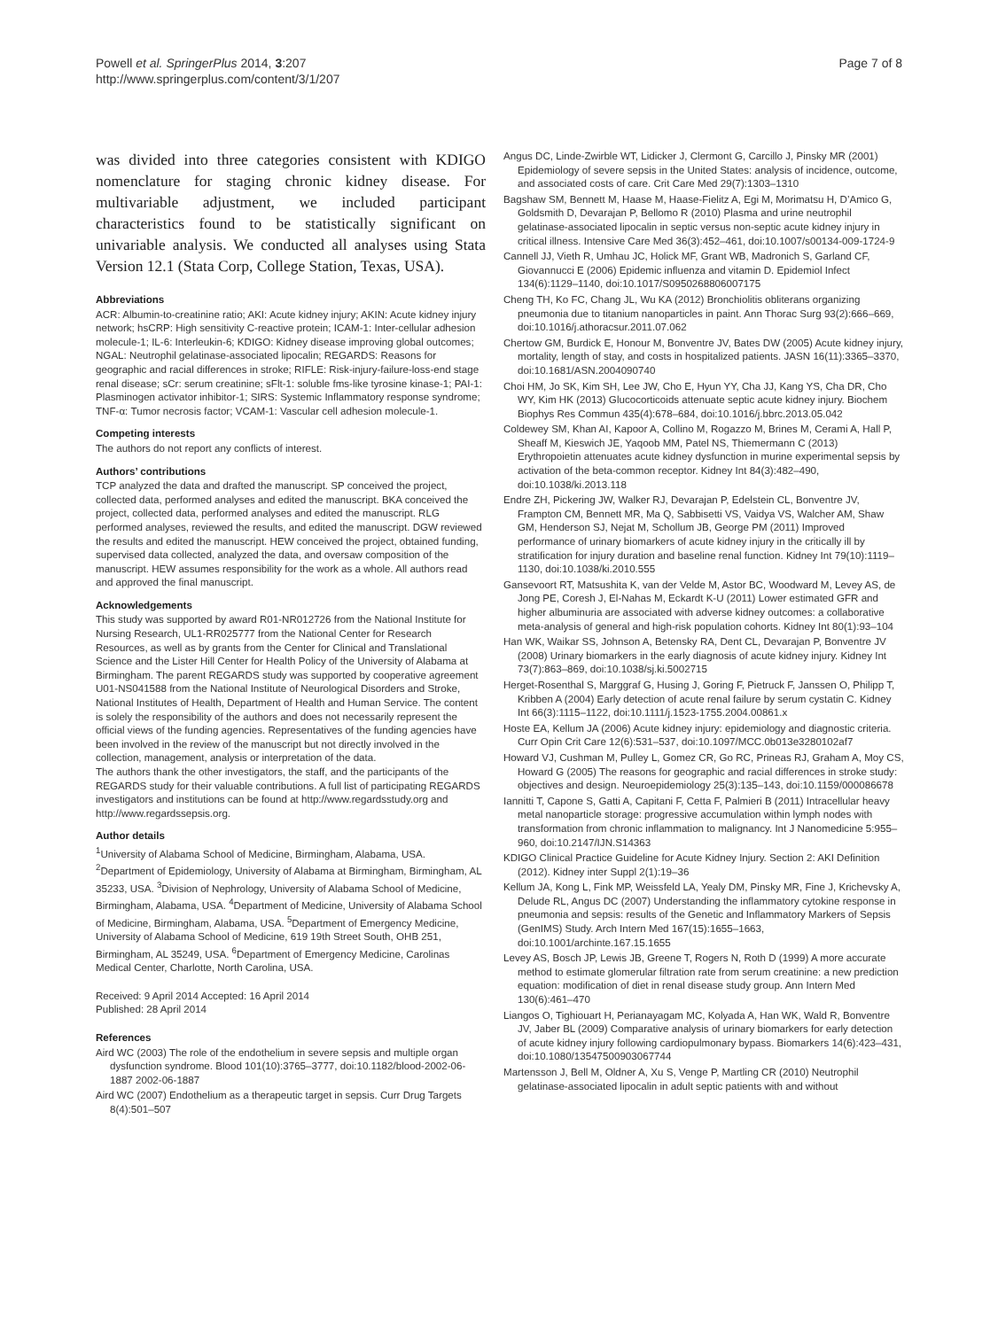Powell et al. SpringerPlus 2014, 3:207
http://www.springerplus.com/content/3/1/207
Page 7 of 8
was divided into three categories consistent with KDIGO nomenclature for staging chronic kidney disease. For multivariable adjustment, we included participant characteristics found to be statistically significant on univariable analysis. We conducted all analyses using Stata Version 12.1 (Stata Corp, College Station, Texas, USA).
Abbreviations
ACR: Albumin-to-creatinine ratio; AKI: Acute kidney injury; AKIN: Acute kidney injury network; hsCRP: High sensitivity C-reactive protein; ICAM-1: Inter-cellular adhesion molecule-1; IL-6: Interleukin-6; KDIGO: Kidney disease improving global outcomes; NGAL: Neutrophil gelatinase-associated lipocalin; REGARDS: Reasons for geographic and racial differences in stroke; RIFLE: Risk-injury-failure-loss-end stage renal disease; sCr: serum creatinine; sFlt-1: soluble fms-like tyrosine kinase-1; PAI-1: Plasminogen activator inhibitor-1; SIRS: Systemic Inflammatory response syndrome; TNF-α: Tumor necrosis factor; VCAM-1: Vascular cell adhesion molecule-1.
Competing interests
The authors do not report any conflicts of interest.
Authors’ contributions
TCP analyzed the data and drafted the manuscript. SP conceived the project, collected data, performed analyses and edited the manuscript. BKA conceived the project, collected data, performed analyses and edited the manuscript. RLG performed analyses, reviewed the results, and edited the manuscript. DGW reviewed the results and edited the manuscript. HEW conceived the project, obtained funding, supervised data collected, analyzed the data, and oversaw composition of the manuscript. HEW assumes responsibility for the work as a whole. All authors read and approved the final manuscript.
Acknowledgements
This study was supported by award R01-NR012726 from the National Institute for Nursing Research, UL1-RR025777 from the National Center for Research Resources, as well as by grants from the Center for Clinical and Translational Science and the Lister Hill Center for Health Policy of the University of Alabama at Birmingham. The parent REGARDS study was supported by cooperative agreement U01-NS041588 from the National Institute of Neurological Disorders and Stroke, National Institutes of Health, Department of Health and Human Service. The content is solely the responsibility of the authors and does not necessarily represent the official views of the funding agencies. Representatives of the funding agencies have been involved in the review of the manuscript but not directly involved in the collection, management, analysis or interpretation of the data.
The authors thank the other investigators, the staff, and the participants of the REGARDS study for their valuable contributions. A full list of participating REGARDS investigators and institutions can be found at http://www.regardsstudy.org and http://www.regardssepsis.org.
Author details
<sup>1</sup> University of Alabama School of Medicine, Birmingham, Alabama, USA. <sup>2</sup>Department of Epidemiology, University of Alabama at Birmingham, Birmingham, AL 35233, USA. <sup>3</sup>Division of Nephrology, University of Alabama School of Medicine, Birmingham, Alabama, USA. <sup>4</sup>Department of Medicine, University of Alabama School of Medicine, Birmingham, Alabama, USA. <sup>5</sup>Department of Emergency Medicine, University of Alabama School of Medicine, 619 19th Street South, OHB 251, Birmingham, AL 35249, USA. <sup>6</sup>Department of Emergency Medicine, Carolinas Medical Center, Charlotte, North Carolina, USA.
Received: 9 April 2014 Accepted: 16 April 2014
Published: 28 April 2014
References
Aird WC (2003) The role of the endothelium in severe sepsis and multiple organ dysfunction syndrome. Blood 101(10):3765–3777, doi:10.1182/blood-2002-06-1887 2002-06-1887
Aird WC (2007) Endothelium as a therapeutic target in sepsis. Curr Drug Targets 8(4):501–507
Angus DC, Linde-Zwirble WT, Lidicker J, Clermont G, Carcillo J, Pinsky MR (2001) Epidemiology of severe sepsis in the United States: analysis of incidence, outcome, and associated costs of care. Crit Care Med 29(7):1303–1310
Bagshaw SM, Bennett M, Haase M, Haase-Fielitz A, Egi M, Morimatsu H, D’Amico G, Goldsmith D, Devarajan P, Bellomo R (2010) Plasma and urine neutrophil gelatinase-associated lipocalin in septic versus non-septic acute kidney injury in critical illness. Intensive Care Med 36(3):452–461, doi:10.1007/s00134-009-1724-9
Cannell JJ, Vieth R, Umhau JC, Holick MF, Grant WB, Madronich S, Garland CF, Giovannucci E (2006) Epidemic influenza and vitamin D. Epidemiol Infect 134(6):1129–1140, doi:10.1017/S0950268806007175
Cheng TH, Ko FC, Chang JL, Wu KA (2012) Bronchiolitis obliterans organizing pneumonia due to titanium nanoparticles in paint. Ann Thorac Surg 93(2):666–669, doi:10.1016/j.athoracsur.2011.07.062
Chertow GM, Burdick E, Honour M, Bonventre JV, Bates DW (2005) Acute kidney injury, mortality, length of stay, and costs in hospitalized patients. JASN 16(11):3365–3370, doi:10.1681/ASN.2004090740
Choi HM, Jo SK, Kim SH, Lee JW, Cho E, Hyun YY, Cha JJ, Kang YS, Cha DR, Cho WY, Kim HK (2013) Glucocorticoids attenuate septic acute kidney injury. Biochem Biophys Res Commun 435(4):678–684, doi:10.1016/j.bbrc.2013.05.042
Coldewey SM, Khan AI, Kapoor A, Collino M, Rogazzo M, Brines M, Cerami A, Hall P, Sheaff M, Kieswich JE, Yaqoob MM, Patel NS, Thiemermann C (2013) Erythropoietin attenuates acute kidney dysfunction in murine experimental sepsis by activation of the beta-common receptor. Kidney Int 84(3):482–490, doi:10.1038/ki.2013.118
Endre ZH, Pickering JW, Walker RJ, Devarajan P, Edelstein CL, Bonventre JV, Frampton CM, Bennett MR, Ma Q, Sabbisetti VS, Vaidya VS, Walcher AM, Shaw GM, Henderson SJ, Nejat M, Schollum JB, George PM (2011) Improved performance of urinary biomarkers of acute kidney injury in the critically ill by stratification for injury duration and baseline renal function. Kidney Int 79(10):1119–1130, doi:10.1038/ki.2010.555
Gansevoort RT, Matsushita K, van der Velde M, Astor BC, Woodward M, Levey AS, de Jong PE, Coresh J, El-Nahas M, Eckardt K-U (2011) Lower estimated GFR and higher albuminuria are associated with adverse kidney outcomes: a collaborative meta-analysis of general and high-risk population cohorts. Kidney Int 80(1):93–104
Han WK, Waikar SS, Johnson A, Betensky RA, Dent CL, Devarajan P, Bonventre JV (2008) Urinary biomarkers in the early diagnosis of acute kidney injury. Kidney Int 73(7):863–869, doi:10.1038/sj.ki.5002715
Herget-Rosenthal S, Marggraf G, Husing J, Goring F, Pietruck F, Janssen O, Philipp T, Kribben A (2004) Early detection of acute renal failure by serum cystatin C. Kidney Int 66(3):1115–1122, doi:10.1111/j.1523-1755.2004.00861.x
Hoste EA, Kellum JA (2006) Acute kidney injury: epidemiology and diagnostic criteria. Curr Opin Crit Care 12(6):531–537, doi:10.1097/MCC.0b013e3280102af7
Howard VJ, Cushman M, Pulley L, Gomez CR, Go RC, Prineas RJ, Graham A, Moy CS, Howard G (2005) The reasons for geographic and racial differences in stroke study: objectives and design. Neuroepidemiology 25(3):135–143, doi:10.1159/000086678
Iannitti T, Capone S, Gatti A, Capitani F, Cetta F, Palmieri B (2011) Intracellular heavy metal nanoparticle storage: progressive accumulation within lymph nodes with transformation from chronic inflammation to malignancy. Int J Nanomedicine 5:955–960, doi:10.2147/IJN.S14363
KDIGO Clinical Practice Guideline for Acute Kidney Injury. Section 2: AKI Definition (2012). Kidney inter Suppl 2(1):19–36
Kellum JA, Kong L, Fink MP, Weissfeld LA, Yealy DM, Pinsky MR, Fine J, Krichevsky A, Delude RL, Angus DC (2007) Understanding the inflammatory cytokine response in pneumonia and sepsis: results of the Genetic and Inflammatory Markers of Sepsis (GenIMS) Study. Arch Intern Med 167(15):1655–1663, doi:10.1001/archinte.167.15.1655
Levey AS, Bosch JP, Lewis JB, Greene T, Rogers N, Roth D (1999) A more accurate method to estimate glomerular filtration rate from serum creatinine: a new prediction equation: modification of diet in renal disease study group. Ann Intern Med 130(6):461–470
Liangos O, Tighiouart H, Perianayagam MC, Kolyada A, Han WK, Wald R, Bonventre JV, Jaber BL (2009) Comparative analysis of urinary biomarkers for early detection of acute kidney injury following cardiopulmonary bypass. Biomarkers 14(6):423–431, doi:10.1080/13547500903067744
Martensson J, Bell M, Oldner A, Xu S, Venge P, Martling CR (2010) Neutrophil gelatinase-associated lipocalin in adult septic patients with and without